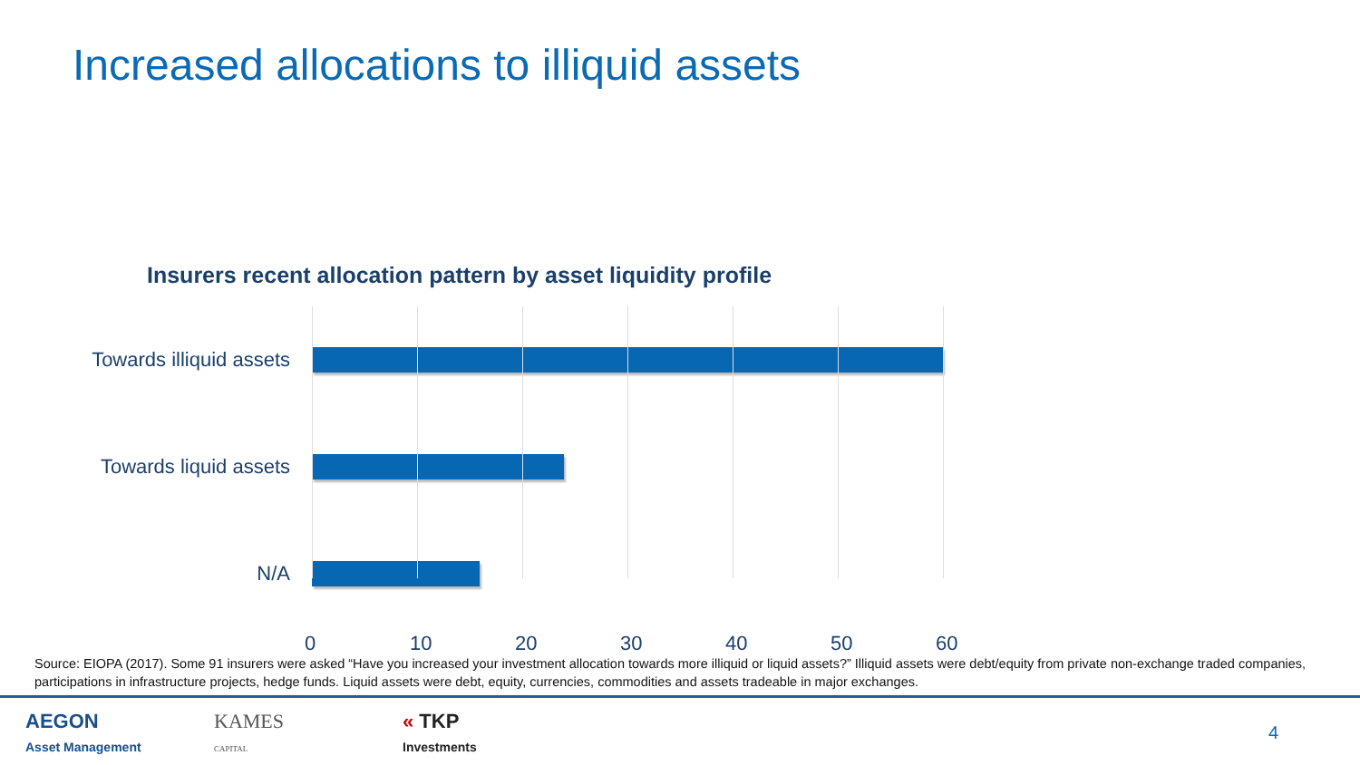Increased allocations to illiquid assets
Insurers recent allocation pattern by asset liquidity profile
Towards illiquid assets
Towards liquid assets
N/A
0 10 20 30 40 50 60
Source: EIOPA (2017). Some 91 insurers were asked “Have you increased your investment allocation towards more illiquid or liquid assets?” Illiquid assets were debt/equity from private non-exchange traded companies, participations in infrastructure projects, hedge funds. Liquid assets were debt, equity, currencies, commodities and assets tradeable in major exchanges.
AEGON
Asset Management
KAMES
CAPITAL
« TKP
Investments
4